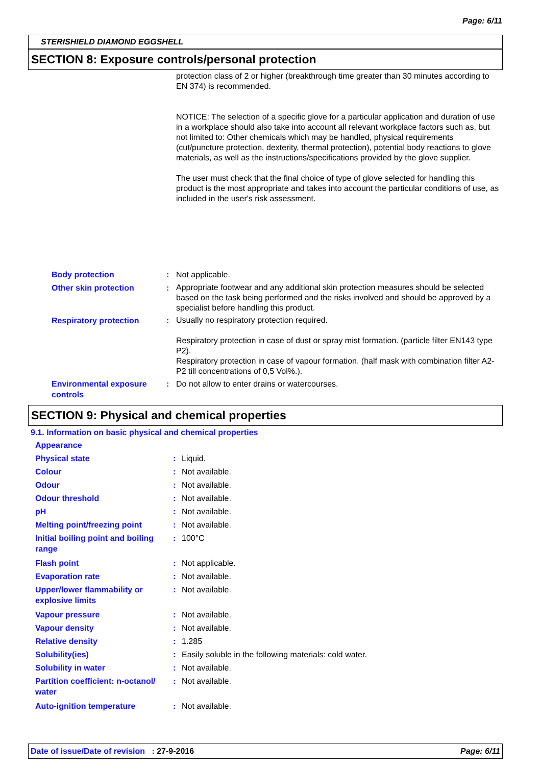Page: 6/11
STERISHIELD DIAMOND EGGSHELL
SECTION 8: Exposure controls/personal protection
protection class of 2 or higher (breakthrough time greater than 30 minutes according to EN 374) is recommended.
NOTICE: The selection of a specific glove for a particular application and duration of use in a workplace should also take into account all relevant workplace factors such as, but not limited to: Other chemicals which may be handled, physical requirements (cut/puncture protection, dexterity, thermal protection), potential body reactions to glove materials, as well as the instructions/specifications provided by the glove supplier.
The user must check that the final choice of type of glove selected for handling this product is the most appropriate and takes into account the particular conditions of use, as included in the user's risk assessment.
| Body protection | : | Not applicable. |
| Other skin protection | : | Appropriate footwear and any additional skin protection measures should be selected based on the task being performed and the risks involved and should be approved by a specialist before handling this product. |
| Respiratory protection | : | Usually no respiratory protection required. Respiratory protection in case of dust or spray mist formation. (particle filter EN143 type P2). Respiratory protection in case of vapour formation. (half mask with combination filter A2-P2 till concentrations of 0,5 Vol%.). |
| Environmental exposure controls | : | Do not allow to enter drains or watercourses. |
SECTION 9: Physical and chemical properties
9.1. Information on basic physical and chemical properties
| Appearance | | |
| Physical state | : | Liquid. |
| Colour | : | Not available. |
| Odour | : | Not available. |
| Odour threshold | : | Not available. |
| pH | : | Not available. |
| Melting point/freezing point | : | Not available. |
| Initial boiling point and boiling range | : | 100°C |
| Flash point | : | Not applicable. |
| Evaporation rate | : | Not available. |
| Upper/lower flammability or explosive limits | : | Not available. |
| Vapour pressure | : | Not available. |
| Vapour density | : | Not available. |
| Relative density | : | 1.285 |
| Solubility(ies) | : | Easily soluble in the following materials: cold water. |
| Solubility in water | : | Not available. |
| Partition coefficient: n-octanol/ water | : | Not available. |
| Auto-ignition temperature | : | Not available. |
Date of issue/Date of revision : 27-9-2016 Page: 6/11